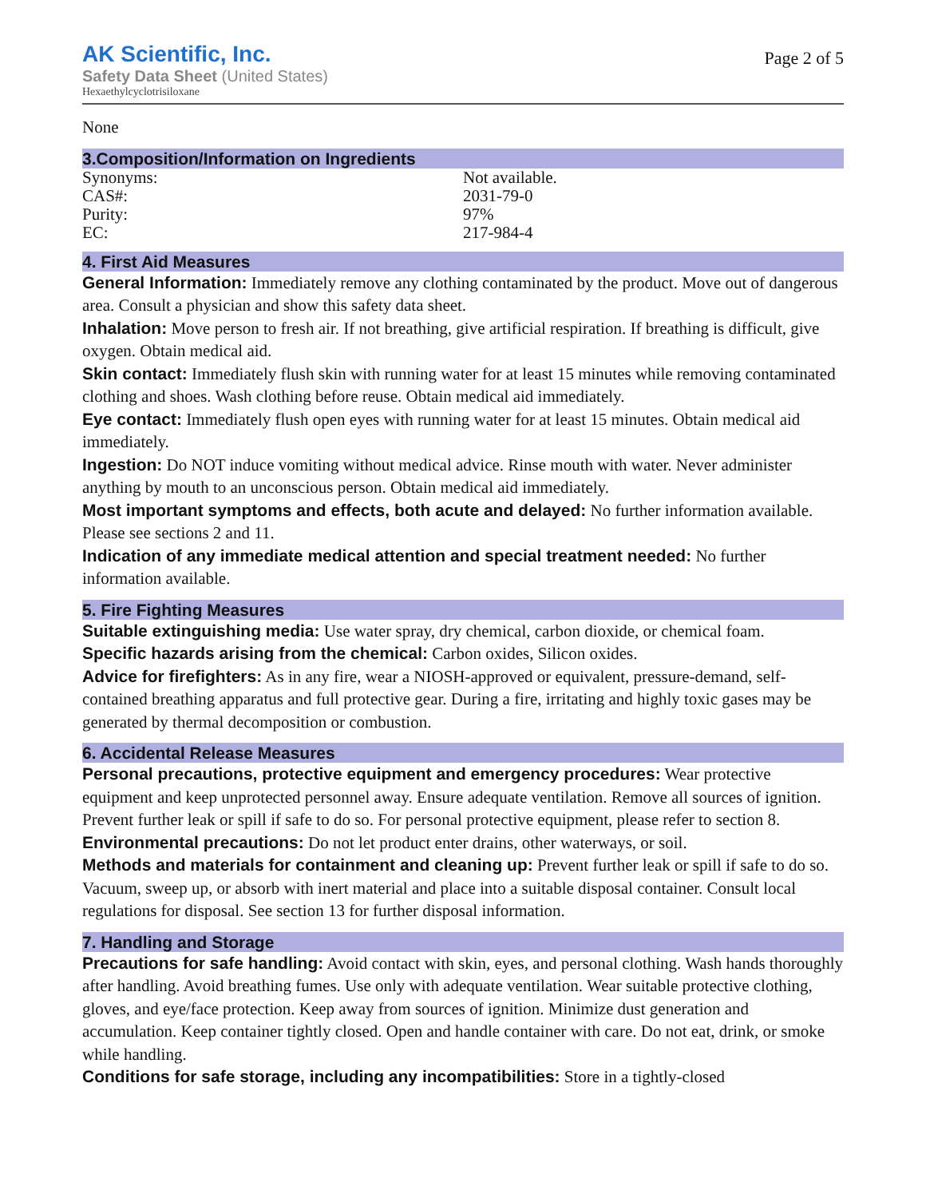AK Scientific, Inc.
Safety Data Sheet (United States)
Hexaethylcyclotrisiloxane
Page 2 of 5
None
3.Composition/Information on Ingredients
| Synonyms: | Not available. |
| CAS#: | 2031-79-0 |
| Purity: | 97% |
| EC: | 217-984-4 |
4. First Aid Measures
General Information: Immediately remove any clothing contaminated by the product. Move out of dangerous area. Consult a physician and show this safety data sheet.
Inhalation: Move person to fresh air. If not breathing, give artificial respiration. If breathing is difficult, give oxygen. Obtain medical aid.
Skin contact: Immediately flush skin with running water for at least 15 minutes while removing contaminated clothing and shoes. Wash clothing before reuse. Obtain medical aid immediately.
Eye contact: Immediately flush open eyes with running water for at least 15 minutes. Obtain medical aid immediately.
Ingestion: Do NOT induce vomiting without medical advice. Rinse mouth with water. Never administer anything by mouth to an unconscious person. Obtain medical aid immediately.
Most important symptoms and effects, both acute and delayed: No further information available. Please see sections 2 and 11.
Indication of any immediate medical attention and special treatment needed: No further information available.
5. Fire Fighting Measures
Suitable extinguishing media: Use water spray, dry chemical, carbon dioxide, or chemical foam.
Specific hazards arising from the chemical: Carbon oxides, Silicon oxides.
Advice for firefighters: As in any fire, wear a NIOSH-approved or equivalent, pressure-demand, self-contained breathing apparatus and full protective gear. During a fire, irritating and highly toxic gases may be generated by thermal decomposition or combustion.
6. Accidental Release Measures
Personal precautions, protective equipment and emergency procedures: Wear protective equipment and keep unprotected personnel away. Ensure adequate ventilation. Remove all sources of ignition. Prevent further leak or spill if safe to do so. For personal protective equipment, please refer to section 8.
Environmental precautions: Do not let product enter drains, other waterways, or soil.
Methods and materials for containment and cleaning up: Prevent further leak or spill if safe to do so. Vacuum, sweep up, or absorb with inert material and place into a suitable disposal container. Consult local regulations for disposal. See section 13 for further disposal information.
7. Handling and Storage
Precautions for safe handling: Avoid contact with skin, eyes, and personal clothing. Wash hands thoroughly after handling. Avoid breathing fumes. Use only with adequate ventilation. Wear suitable protective clothing, gloves, and eye/face protection. Keep away from sources of ignition. Minimize dust generation and accumulation. Keep container tightly closed. Open and handle container with care. Do not eat, drink, or smoke while handling.
Conditions for safe storage, including any incompatibilities: Store in a tightly-closed